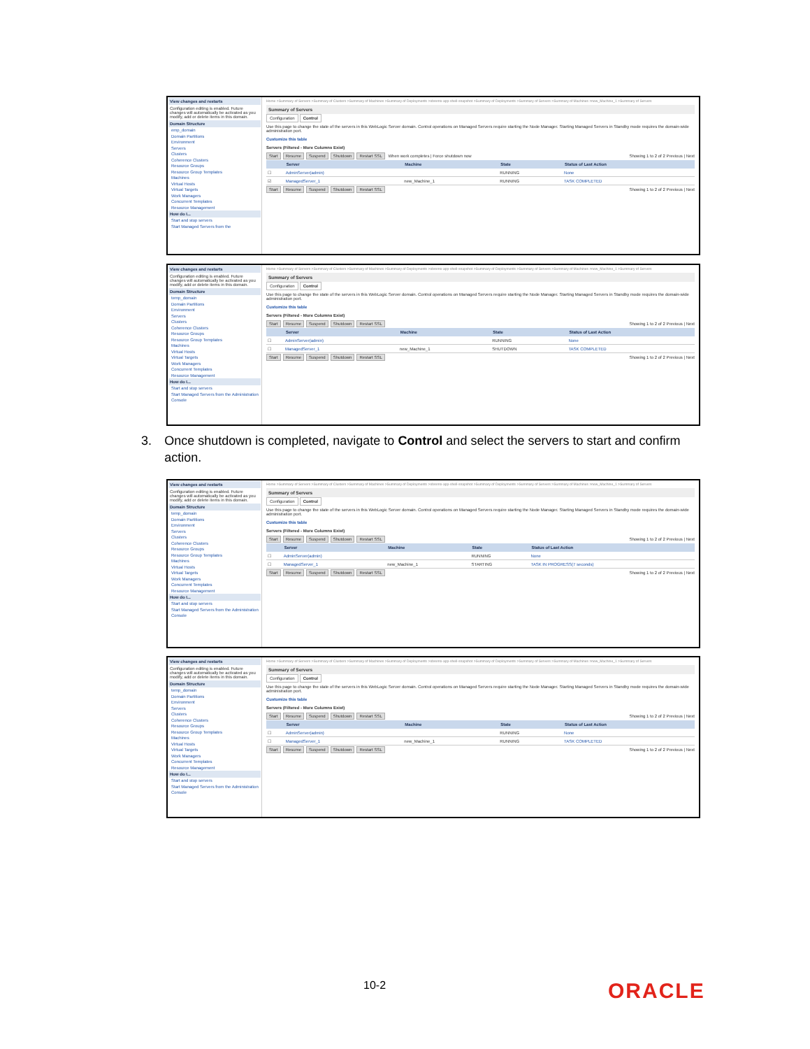View changes and restarts
Configuration editing is enabled. Future changes will automatically be activated as you modify, add or delete items in this domain.
Domain Structure
emp_domain
Domain Partitions
Environment
Servers
Clusters
Coherence Clusters
Resource Groups
Resource Group Templates
Machines
Virtual Hosts
Virtual Targets
Work Managers
Concurrent Templates
Resource Management
How do I...
Start and stop servers
Start Managed Servers from the
Home >Summary of Servers >Summary of Clusters >Summary of Machines >Summary of Deployments >obremo-app-shell-snapshot >Summary of Deployments >Summary of Servers >Summary of Machines >new_Machine_1 >Summary of Servers
Summary of Servers
Configuration Control
Use this page to change the state of the servers in this WebLogic Server domain. Control operations on Managed Servers require starting the Node Manager. Starting Managed Servers in Standby mode requires the domain-wide administration port.
Customize this table
Servers (Filtered - More Columns Exist)
Start Resume Suspend Shutdown Restart SSL When work completes | Force shutdown now Showing 1 to 2 of 2 Previous | Next
| | Server | Machine | State | Status of Last Action |
| --- | --- | --- | --- | --- |
| ☐ | AdminServer(admin) | | RUNNING | None |
| ☑ | ManagedServer_1 | new_Machine_1 | RUNNING | TASK COMPLETED |
Start Resume Suspend Shutdown Restart SSL Showing 1 to 2 of 2 Previous | Next
View changes and restarts
Configuration editing is enabled. Future changes will automatically be activated as you modify, add or delete items in this domain.
Domain Structure
temp_domain
Domain Partitions
Environment
Servers
Clusters
Coherence Clusters
Resource Groups
Resource Group Templates
Machines
Virtual Hosts
Virtual Targets
Work Managers
Concurrent Templates
Resource Management
How do I...
Start and stop servers
Start Managed Servers from the Administration Console
Home >Summary of Servers >Summary of Clusters >Summary of Machines >Summary of Deployments >obremo-app-shell-snapshot >Summary of Deployments >Summary of Servers >Summary of Machines >new_Machine_1 >Summary of Servers
Summary of Servers
Configuration Control
Use this page to change the state of the servers in this WebLogic Server domain. Control operations on Managed Servers require starting the Node Manager. Starting Managed Servers in Standby mode requires the domain-wide administration port.
Customize this table
Servers (Filtered - More Columns Exist)
Start Resume Suspend Shutdown Restart SSL Showing 1 to 2 of 2 Previous | Next
| | Server | Machine | State | Status of Last Action |
| --- | --- | --- | --- | --- |
| ☐ | AdminServer(admin) | | RUNNING | None |
| ☐ | ManagedServer_1 | new_Machine_1 | SHUTDOWN | TASK COMPLETED |
Start Resume Suspend Shutdown Restart SSL Showing 1 to 2 of 2 Previous | Next
3. Once shutdown is completed, navigate to Control and select the servers to start and confirm action.
View changes and restarts
Configuration editing is enabled. Future changes will automatically be activated as you modify, add or delete items in this domain.
Domain Structure
temp_domain
Domain Partitions
Environment
Servers
Clusters
Coherence Clusters
Resource Groups
Resource Group Templates
Machines
Virtual Hosts
Virtual Targets
Work Managers
Concurrent Templates
Resource Management
How do I...
Start and stop servers
Start Managed Servers from the Administration Console
Home >Summary of Servers >Summary of Clusters >Summary of Machines >Summary of Deployments >obremo-app-shell-snapshot >Summary of Deployments >Summary of Servers >Summary of Machines >new_Machine_1 >Summary of Servers
Summary of Servers
Configuration Control
Use this page to change the state of the servers in this WebLogic Server domain. Control operations on Managed Servers require starting the Node Manager. Starting Managed Servers in Standby mode requires the domain-wide administration port.
Customize this table
Servers (Filtered - More Columns Exist)
Start Resume Suspend Shutdown Restart SSL Showing 1 to 2 of 2 Previous | Next
| | Server | Machine | State | Status of Last Action |
| --- | --- | --- | --- | --- |
| ☐ | AdminServer(admin) | | RUNNING | None |
| ☐ | ManagedServer_1 | new_Machine_1 | STARTING | TASK IN PROGRESS(7 seconds) |
Start Resume Suspend Shutdown Restart SSL Showing 1 to 2 of 2 Previous | Next
View changes and restarts
Configuration editing is enabled. Future changes will automatically be activated as you modify, add or delete items in this domain.
Domain Structure
temp_domain
Domain Partitions
Environment
Servers
Clusters
Coherence Clusters
Resource Groups
Resource Group Templates
Machines
Virtual Hosts
Virtual Targets
Work Managers
Concurrent Templates
Resource Management
How do I...
Start and stop servers
Start Managed Servers from the Administration Console
Home >Summary of Servers >Summary of Clusters >Summary of Machines >Summary of Deployments >obremo-app-shell-snapshot >Summary of Deployments >Summary of Servers >Summary of Machines >new_Machine_1 >Summary of Servers
Summary of Servers
Configuration Control
Use this page to change the state of the servers in this WebLogic Server domain. Control operations on Managed Servers require starting the Node Manager. Starting Managed Servers in Standby mode requires the domain-wide administration port.
Customize this table
Servers (Filtered - More Columns Exist)
Start Resume Suspend Shutdown Restart SSL Showing 1 to 2 of 2 Previous | Next
| | Server | Machine | State | Status of Last Action |
| --- | --- | --- | --- | --- |
| ☐ | AdminServer(admin) | | RUNNING | None |
| ☐ | ManagedServer_1 | new_Machine_1 | RUNNING | TASK COMPLETED |
Start Resume Suspend Shutdown Restart SSL Showing 1 to 2 of 2 Previous | Next
10-2 ORACLE